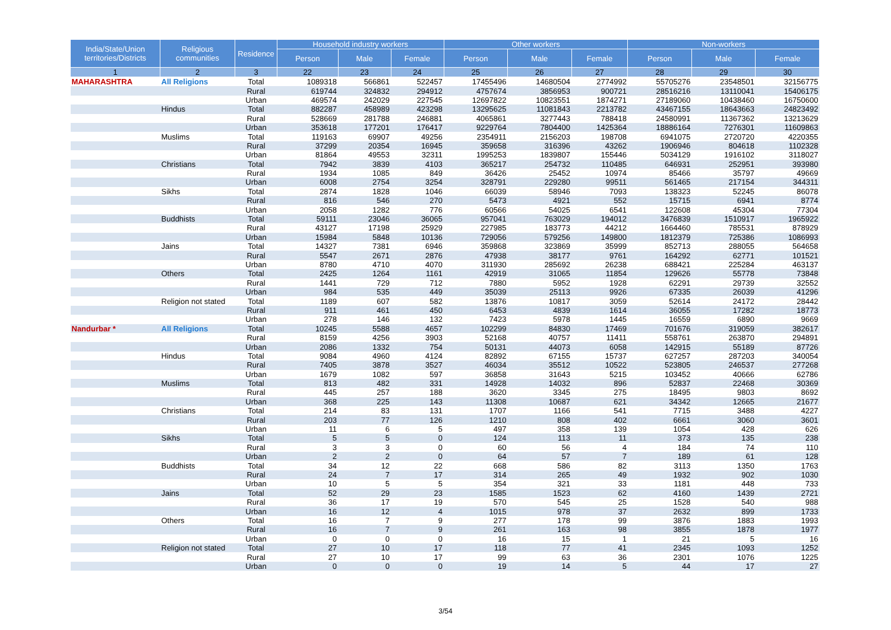| India/State/Union territories/Districts | Religious communities | Residence | Household industry workers | | | Other workers | | | Non-workers | | |
| --- | --- | --- | --- | --- | --- | --- | --- | --- | --- | --- | --- |
| | | | Person | Male | Female | Person | Male | Female | Person | Male | Female |
| 1 | 2 | 3 | 22 | 23 | 24 | 25 | 26 | 27 | 28 | 29 | 30 |
| MAHARASHTRA | All Religions | Total | 1089318 | 566861 | 522457 | 17455496 | 14680504 | 2774992 | 55705276 | 23548501 | 32156775 |
| | | Rural | 619744 | 324832 | 294912 | 4757674 | 3856953 | 900721 | 28516216 | 13110041 | 15406175 |
| | | Urban | 469574 | 242029 | 227545 | 12697822 | 10823551 | 1874271 | 27189060 | 10438460 | 16750600 |
| | Hindus | Total | 882287 | 458989 | 423298 | 13295625 | 11081843 | 2213782 | 43467155 | 18643663 | 24823492 |
| | | Rural | 528669 | 281788 | 246881 | 4065861 | 3277443 | 788418 | 24580991 | 11367362 | 13213629 |
| | | Urban | 353618 | 177201 | 176417 | 9229764 | 7804400 | 1425364 | 18886164 | 7276301 | 11609863 |
| | Muslims | Total | 119163 | 69907 | 49256 | 2354911 | 2156203 | 198708 | 6941075 | 2720720 | 4220355 |
| | | Rural | 37299 | 20354 | 16945 | 359658 | 316396 | 43262 | 1906946 | 804618 | 1102328 |
| | | Urban | 81864 | 49553 | 32311 | 1995253 | 1839807 | 155446 | 5034129 | 1916102 | 3118027 |
| | Christians | Total | 7942 | 3839 | 4103 | 365217 | 254732 | 110485 | 646931 | 252951 | 393980 |
| | | Rural | 1934 | 1085 | 849 | 36426 | 25452 | 10974 | 85466 | 35797 | 49669 |
| | | Urban | 6008 | 2754 | 3254 | 328791 | 229280 | 99511 | 561465 | 217154 | 344311 |
| | Sikhs | Total | 2874 | 1828 | 1046 | 66039 | 58946 | 7093 | 138323 | 52245 | 86078 |
| | | Rural | 816 | 546 | 270 | 5473 | 4921 | 552 | 15715 | 6941 | 8774 |
| | | Urban | 2058 | 1282 | 776 | 60566 | 54025 | 6541 | 122608 | 45304 | 77304 |
| | Buddhists | Total | 59111 | 23046 | 36065 | 957041 | 763029 | 194012 | 3476839 | 1510917 | 1965922 |
| | | Rural | 43127 | 17198 | 25929 | 227985 | 183773 | 44212 | 1664460 | 785531 | 878929 |
| | | Urban | 15984 | 5848 | 10136 | 729056 | 579256 | 149800 | 1812379 | 725386 | 1086993 |
| | Jains | Total | 14327 | 7381 | 6946 | 359868 | 323869 | 35999 | 852713 | 288055 | 564658 |
| | | Rural | 5547 | 2671 | 2876 | 47938 | 38177 | 9761 | 164292 | 62771 | 101521 |
| | | Urban | 8780 | 4710 | 4070 | 311930 | 285692 | 26238 | 688421 | 225284 | 463137 |
| | Others | Total | 2425 | 1264 | 1161 | 42919 | 31065 | 11854 | 129626 | 55778 | 73848 |
| | | Rural | 1441 | 729 | 712 | 7880 | 5952 | 1928 | 62291 | 29739 | 32552 |
| | | Urban | 984 | 535 | 449 | 35039 | 25113 | 9926 | 67335 | 26039 | 41296 |
| | Religion not stated | Total | 1189 | 607 | 582 | 13876 | 10817 | 3059 | 52614 | 24172 | 28442 |
| | | Rural | 911 | 461 | 450 | 6453 | 4839 | 1614 | 36055 | 17282 | 18773 |
| | | Urban | 278 | 146 | 132 | 7423 | 5978 | 1445 | 16559 | 6890 | 9669 |
| Nandurbar * | All Religions | Total | 10245 | 5588 | 4657 | 102299 | 84830 | 17469 | 701676 | 319059 | 382617 |
| | | Rural | 8159 | 4256 | 3903 | 52168 | 40757 | 11411 | 558761 | 263870 | 294891 |
| | | Urban | 2086 | 1332 | 754 | 50131 | 44073 | 6058 | 142915 | 55189 | 87726 |
| | Hindus | Total | 9084 | 4960 | 4124 | 82892 | 67155 | 15737 | 627257 | 287203 | 340054 |
| | | Rural | 7405 | 3878 | 3527 | 46034 | 35512 | 10522 | 523805 | 246537 | 277268 |
| | | Urban | 1679 | 1082 | 597 | 36858 | 31643 | 5215 | 103452 | 40666 | 62786 |
| | Muslims | Total | 813 | 482 | 331 | 14928 | 14032 | 896 | 52837 | 22468 | 30369 |
| | | Rural | 445 | 257 | 188 | 3620 | 3345 | 275 | 18495 | 9803 | 8692 |
| | | Urban | 368 | 225 | 143 | 11308 | 10687 | 621 | 34342 | 12665 | 21677 |
| | Christians | Total | 214 | 83 | 131 | 1707 | 1166 | 541 | 7715 | 3488 | 4227 |
| | | Rural | 203 | 77 | 126 | 1210 | 808 | 402 | 6661 | 3060 | 3601 |
| | | Urban | 11 | 6 | 5 | 497 | 358 | 139 | 1054 | 428 | 626 |
| | Sikhs | Total | 5 | 5 | 0 | 124 | 113 | 11 | 373 | 135 | 238 |
| | | Rural | 3 | 3 | 0 | 60 | 56 | 4 | 184 | 74 | 110 |
| | | Urban | 2 | 2 | 0 | 64 | 57 | 7 | 189 | 61 | 128 |
| | Buddhists | Total | 34 | 12 | 22 | 668 | 586 | 82 | 3113 | 1350 | 1763 |
| | | Rural | 24 | 7 | 17 | 314 | 265 | 49 | 1932 | 902 | 1030 |
| | | Urban | 10 | 5 | 5 | 354 | 321 | 33 | 1181 | 448 | 733 |
| | Jains | Total | 52 | 29 | 23 | 1585 | 1523 | 62 | 4160 | 1439 | 2721 |
| | | Rural | 36 | 17 | 19 | 570 | 545 | 25 | 1528 | 540 | 988 |
| | | Urban | 16 | 12 | 4 | 1015 | 978 | 37 | 2632 | 899 | 1733 |
| | Others | Total | 16 | 7 | 9 | 277 | 178 | 99 | 3876 | 1883 | 1993 |
| | | Rural | 16 | 7 | 9 | 261 | 163 | 98 | 3855 | 1878 | 1977 |
| | | Urban | 0 | 0 | 0 | 16 | 15 | 1 | 21 | 5 | 16 |
| | Religion not stated | Total | 27 | 10 | 17 | 118 | 77 | 41 | 2345 | 1093 | 1252 |
| | | Rural | 27 | 10 | 17 | 99 | 63 | 36 | 2301 | 1076 | 1225 |
| | | Urban | 0 | 0 | 0 | 19 | 14 | 5 | 44 | 17 | 27 |
3/54